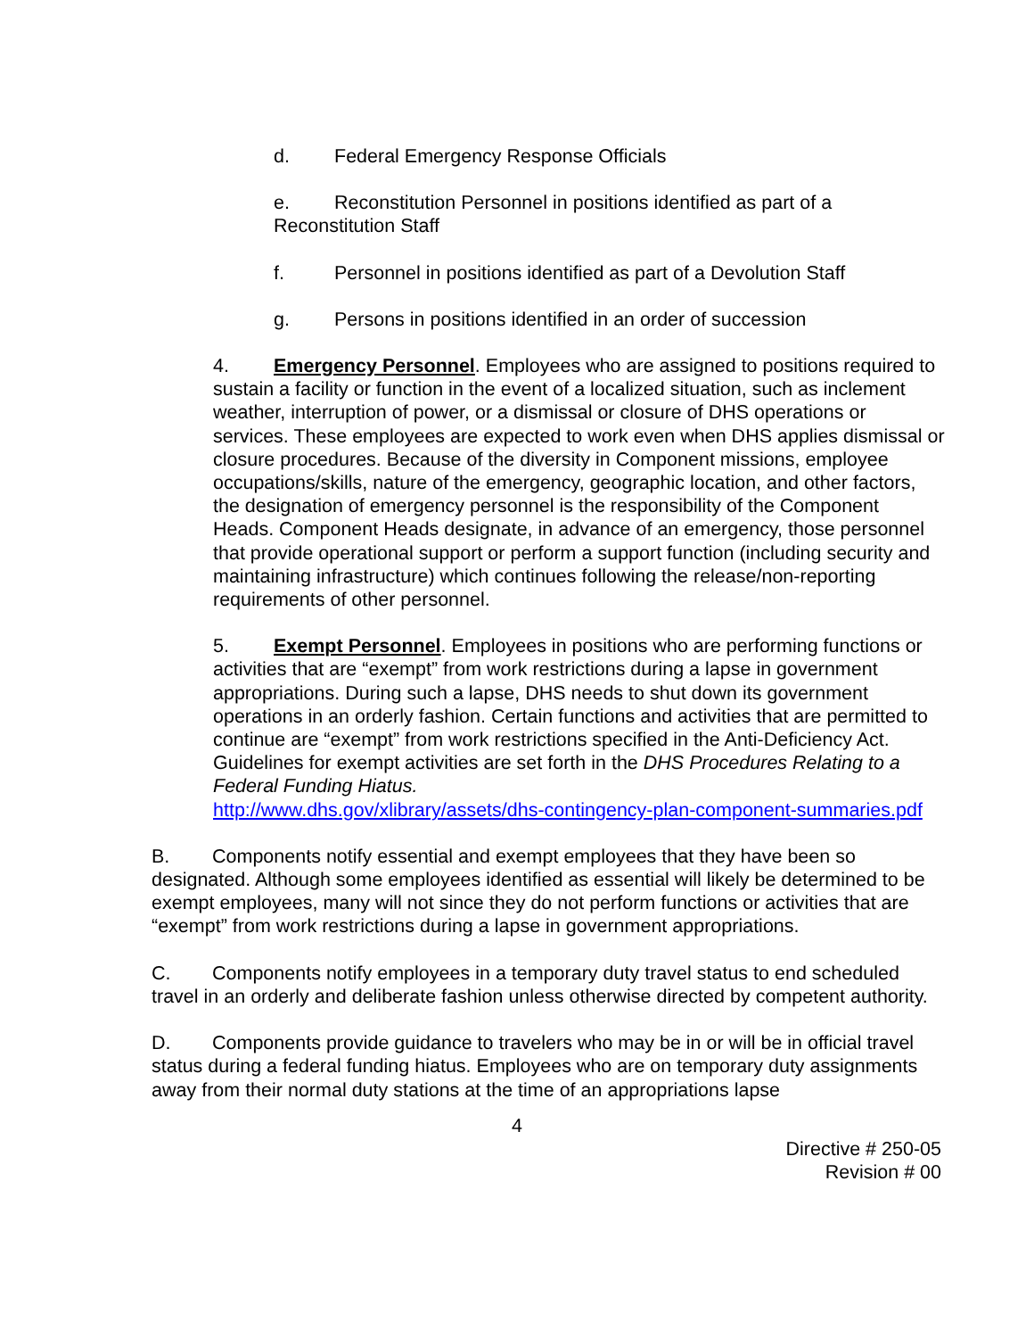d. Federal Emergency Response Officials
e. Reconstitution Personnel in positions identified as part of a Reconstitution Staff
f. Personnel in positions identified as part of a Devolution Staff
g. Persons in positions identified in an order of succession
4. Emergency Personnel. Employees who are assigned to positions required to sustain a facility or function in the event of a localized situation, such as inclement weather, interruption of power, or a dismissal or closure of DHS operations or services. These employees are expected to work even when DHS applies dismissal or closure procedures. Because of the diversity in Component missions, employee occupations/skills, nature of the emergency, geographic location, and other factors, the designation of emergency personnel is the responsibility of the Component Heads. Component Heads designate, in advance of an emergency, those personnel that provide operational support or perform a support function (including security and maintaining infrastructure) which continues following the release/non-reporting requirements of other personnel.
5. Exempt Personnel. Employees in positions who are performing functions or activities that are “exempt” from work restrictions during a lapse in government appropriations. During such a lapse, DHS needs to shut down its government operations in an orderly fashion. Certain functions and activities that are permitted to continue are “exempt” from work restrictions specified in the Anti-Deficiency Act. Guidelines for exempt activities are set forth in the DHS Procedures Relating to a Federal Funding Hiatus.
http://www.dhs.gov/xlibrary/assets/dhs-contingency-plan-component-summaries.pdf
B. Components notify essential and exempt employees that they have been so designated. Although some employees identified as essential will likely be determined to be exempt employees, many will not since they do not perform functions or activities that are “exempt” from work restrictions during a lapse in government appropriations.
C. Components notify employees in a temporary duty travel status to end scheduled travel in an orderly and deliberate fashion unless otherwise directed by competent authority.
D. Components provide guidance to travelers who may be in or will be in official travel status during a federal funding hiatus. Employees who are on temporary duty assignments away from their normal duty stations at the time of an appropriations lapse
4
Directive # 250-05
Revision # 00